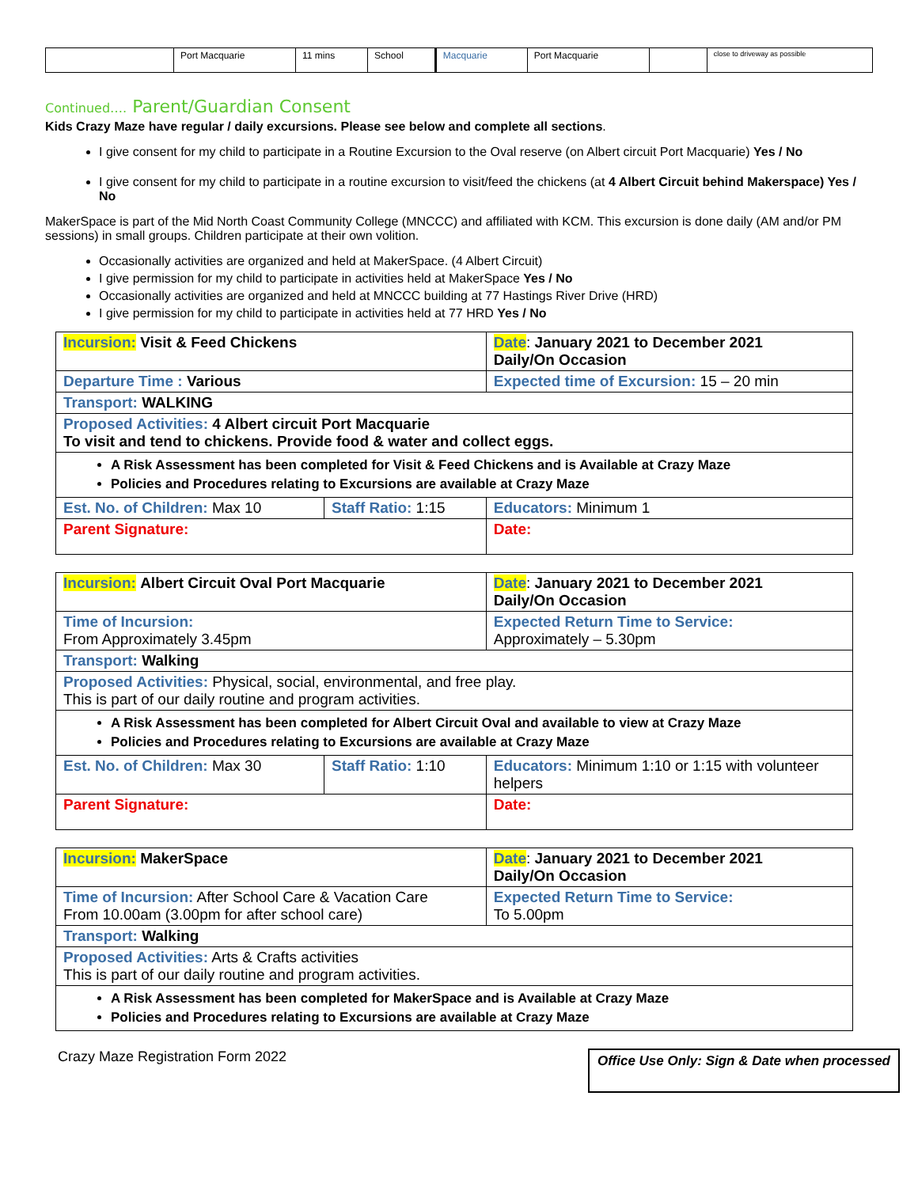| | Port Macquarie | 11 mins | School | Macquarie | Port Macquarie | | close to driveway as possible |
Continued…. Parent/Guardian Consent
Kids Crazy Maze have regular / daily excursions. Please see below and complete all sections.
I give consent for my child to participate in a Routine Excursion to the Oval reserve (on Albert circuit Port Macquarie) Yes / No
I give consent for my child to participate in a routine excursion to visit/feed the chickens (at 4 Albert Circuit behind Makerspace) Yes / No
MakerSpace is part of the Mid North Coast Community College (MNCCC) and affiliated with KCM. This excursion is done daily (AM and/or PM sessions) in small groups. Children participate at their own volition.
Occasionally activities are organized and held at MakerSpace. (4 Albert Circuit)
I give permission for my child to participate in activities held at MakerSpace Yes / No
Occasionally activities are organized and held at MNCCC building at 77 Hastings River Drive (HRD)
I give permission for my child to participate in activities held at 77 HRD Yes / No
| Incursion: Visit & Feed Chickens | | Date : January 2021 to December 2021 Daily/On Occasion |
| Departure Time : Various | | Expected time of Excursion: 15 – 20 min |
| Transport: WALKING | | |
| Proposed Activities: 4 Albert circuit Port Macquarie To visit and tend to chickens. Provide food & water and collect eggs. | | |
| A Risk Assessment has been completed for Visit & Feed Chickens and is Available at Crazy Maze Policies and Procedures relating to Excursions are available at Crazy Maze | | |
| Est. No. of Children: Max 10 | Staff Ratio: 1:15 | Educators: Minimum 1 |
| Parent Signature: | | Date: |
| Incursion: Albert Circuit Oval Port Macquarie | | Date : January 2021 to December 2021 Daily/On Occasion |
| Time of Incursion: From Approximately 3.45pm | | Expected Return Time to Service: Approximately – 5.30pm |
| Transport: Walking | | |
| Proposed Activities: Physical, social, environmental, and free play. This is part of our daily routine and program activities. | | |
| A Risk Assessment has been completed for Albert Circuit Oval and available to view at Crazy Maze Policies and Procedures relating to Excursions are available at Crazy Maze | | |
| Est. No. of Children: Max 30 | Staff Ratio: 1:10 | Educators: Minimum 1:10 or 1:15 with volunteer helpers |
| Parent Signature: | | Date: |
| Incursion: MakerSpace | Date : January 2021 to December 2021 Daily/On Occasion |
| Time of Incursion: After School Care & Vacation Care From 10.00am (3.00pm for after school care) | Expected Return Time to Service: To 5.00pm |
| Transport: Walking | |
| Proposed Activities: Arts & Crafts activities This is part of our daily routine and program activities. | |
| A Risk Assessment has been completed for MakerSpace and is Available at Crazy Maze Policies and Procedures relating to Excursions are available at Crazy Maze | |
Crazy Maze Registration Form 2022
Office Use Only: Sign & Date when processed